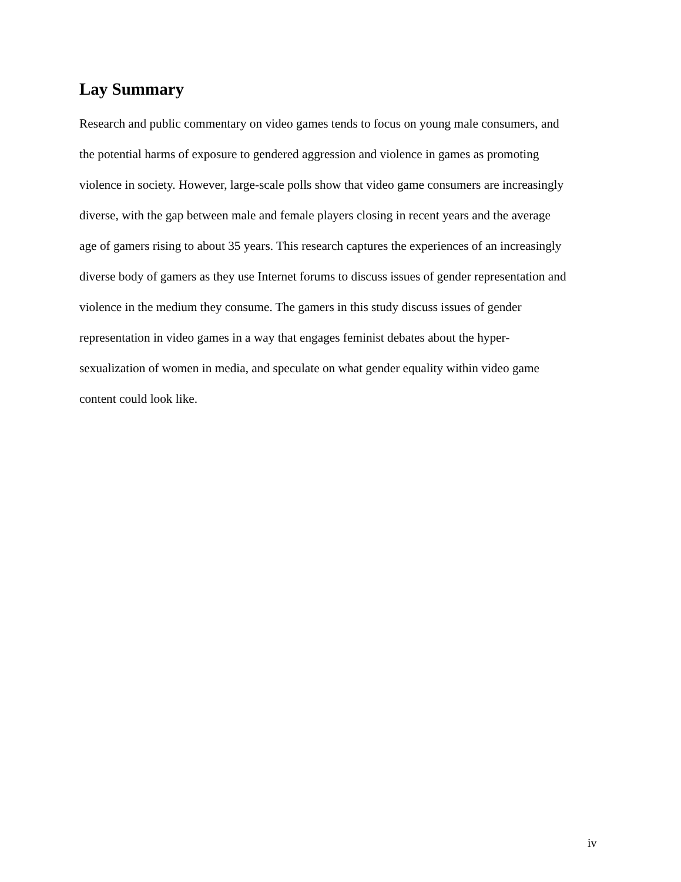Lay Summary
Research and public commentary on video games tends to focus on young male consumers, and
the potential harms of exposure to gendered aggression and violence in games as promoting
violence in society. However, large-scale polls show that video game consumers are increasingly
diverse, with the gap between male and female players closing in recent years and the average
age of gamers rising to about 35 years. This research captures the experiences of an increasingly
diverse body of gamers as they use Internet forums to discuss issues of gender representation and
violence in the medium they consume. The gamers in this study discuss issues of gender
representation in video games in a way that engages feminist debates about the hyper-
sexualization of women in media, and speculate on what gender equality within video game
content could look like.
iv